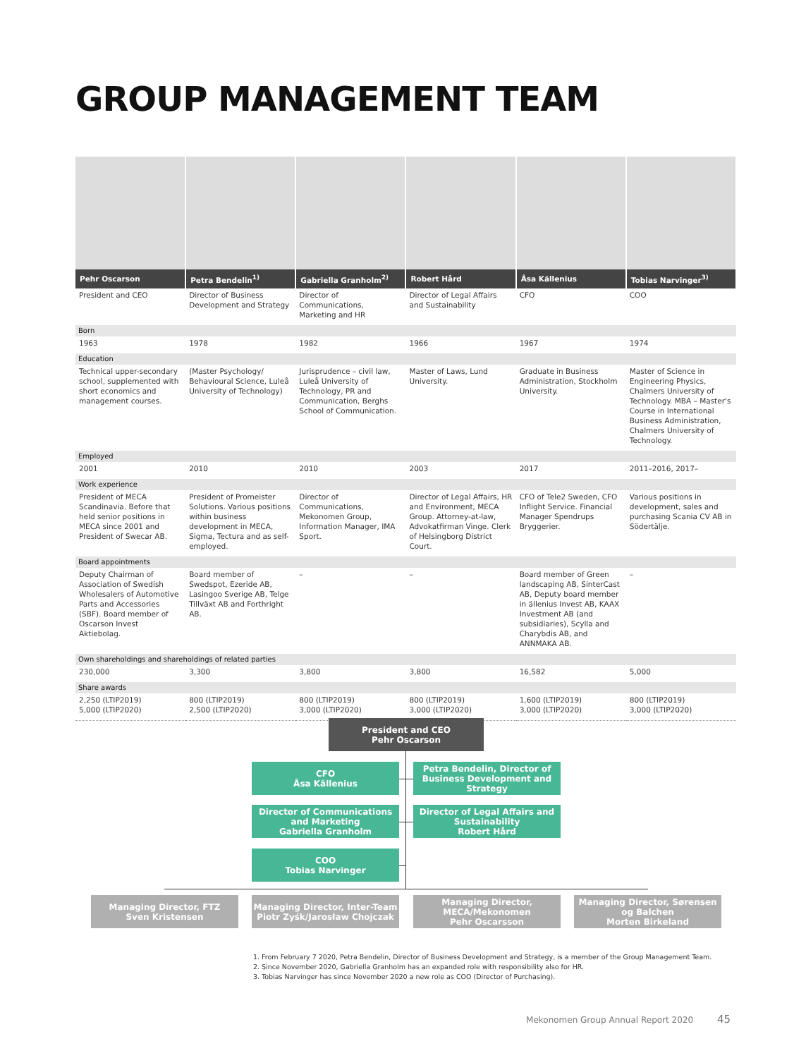GROUP MANAGEMENT TEAM
| Pehr Oscarson | Petra Bendelin<sup>1)</sup> | Gabriella Granholm<sup>2)</sup> | Robert Hård | Åsa Källenius | Tobias Narvinger<sup>3)</sup> |
| --- | --- | --- | --- | --- | --- |
| President and CEO | Director of Business Development and Strategy | Director of Communications, Marketing and HR | Director of Legal Affairs and Sustainability | CFO | COO |
| Born | | | | | |
| 1963 | 1978 | 1982 | 1966 | 1967 | 1974 |
| Education | | | | | |
| Technical upper-secondary school, supplemented with short economics and management courses. | (Master Psychology/ Behavioural Science, Luleå University of Technology) | Jurisprudence – civil law, Luleå University of Technology, PR and Communication, Berghs School of Communication. | Master of Laws, Lund University. | Graduate in Business Administration, Stockholm University. | Master of Science in Engineering Physics, Chalmers University of Technology. MBA – Master's Course in International Business Administration, Chalmers University of Technology. |
| Employed | | | | | |
| 2001 | 2010 | 2010 | 2003 | 2017 | 2011–2016, 2017– |
| Work experience | | | | | |
| President of MECA Scandinavia. Before that held senior positions in MECA since 2001 and President of Swecar AB. | President of Promeister Solutions. Various positions within business development in MECA, Sigma, Tectura and as self-employed. | Director of Communications, Mekonomen Group, Information Manager, IMA Sport. | Director of Legal Affairs, HR and Environment, MECA Group. Attorney-at-law, Advokatfirman Vinge. Clerk of Helsingborg District Court. | CFO of Tele2 Sweden, CFO Inflight Service. Financial Manager Spendrups Bryggerier. | Various positions in development, sales and purchasing Scania CV AB in Södertälje. |
| Board appointments | | | | | |
| Deputy Chairman of Association of Swedish Wholesalers of Automotive Parts and Accessories (SBF). Board member of Oscarson Invest Aktiebolag. | Board member of Swedspot, Ezeride AB, Lasingoo Sverige AB, Telge Tillväxt AB and Forthright AB. | – | – | Board member of Green landscaping AB, SinterCast AB, Deputy board member in ällenius Invest AB, KAAX Investment AB (and subsidiaries), Scylla and Charybdis AB, and ANNMAKA AB. | – |
| Own shareholdings and shareholdings of related parties | | | | | |
| 230,000 | 3,300 | 3,800 | 3,800 | 16,582 | 5,000 |
| Share awards | | | | | |
| 2,250 (LTIP2019) 5,000 (LTIP2020) | 800 (LTIP2019) 2,500 (LTIP2020) | 800 (LTIP2019) 3,000 (LTIP2020) | 800 (LTIP2019) 3,000 (LTIP2020) | 1,600 (LTIP2019) 3,000 (LTIP2020) | 800 (LTIP2019) 3,000 (LTIP2020) |
President and CEO
Pehr Oscarson
CFO
Åsa Källenius
Petra Bendelin, Director of Business Development and Strategy
Director of Communications and Marketing
Gabriella Granholm
Director of Legal Affairs and Sustainability
Robert Hård
COO
Tobias Narvinger
Managing Director, FTZ
Sven Kristensen
Managing Director, Inter-Team
Piotr Zyśk/Jarosław Chojczak
Managing Director, MECA/Mekonomen
Pehr Oscarsson
Managing Director, Sørensen og Balchen
Morten Birkeland
1. From February 7 2020, Petra Bendelin, Director of Business Development and Strategy, is a member of the Group Management Team.
2. Since November 2020, Gabriella Granholm has an expanded role with responsibility also for HR.
3. Tobias Narvinger has since November 2020 a new role as COO (Director of Purchasing).
Mekonomen Group Annual Report 2020 45